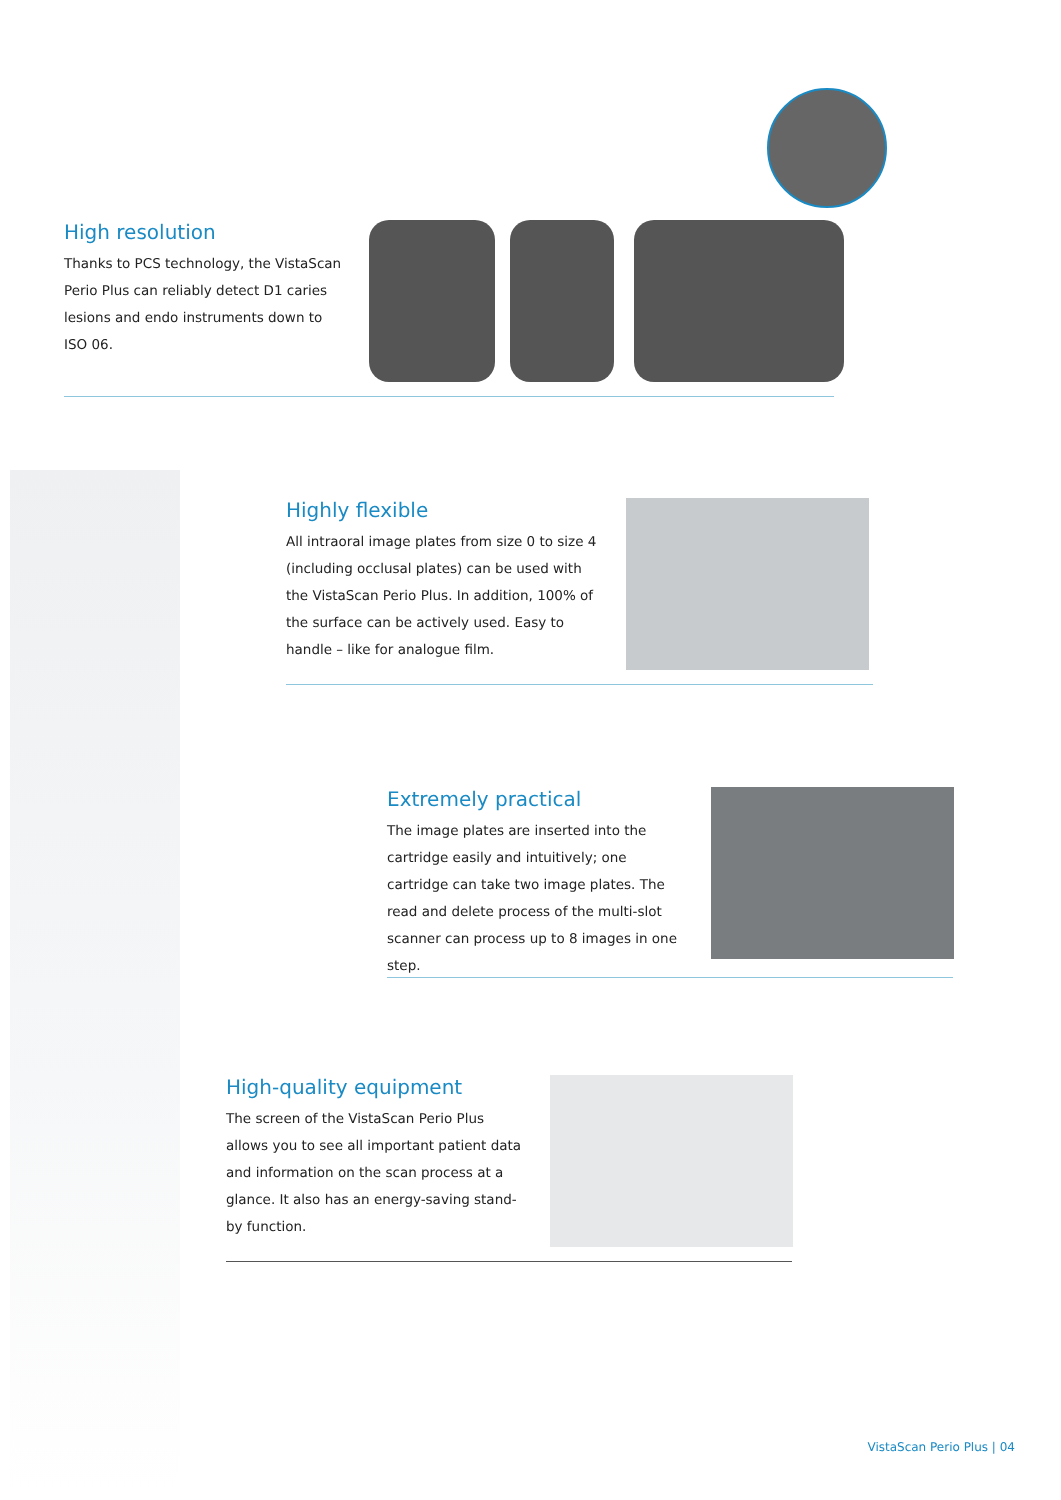High resolution
Thanks to PCS technology, the VistaScan Perio Plus can reliably detect D1 caries lesions and endo instruments down to ISO 06.
Highly flexible
All intraoral image plates from size 0 to size 4 (including occlusal plates) can be used with the VistaScan Perio Plus. In addition, 100% of the surface can be actively used. Easy to handle – like for analogue film.
Extremely practical
The image plates are inserted into the cartridge easily and intuitively; one cartridge can take two image plates. The read and delete process of the multi-slot scanner can process up to 8 images in one step.
High-quality equipment
The screen of the VistaScan Perio Plus allows you to see all important patient data and information on the scan process at a glance. It also has an energy-saving stand-by function.
VistaScan Perio Plus | 04